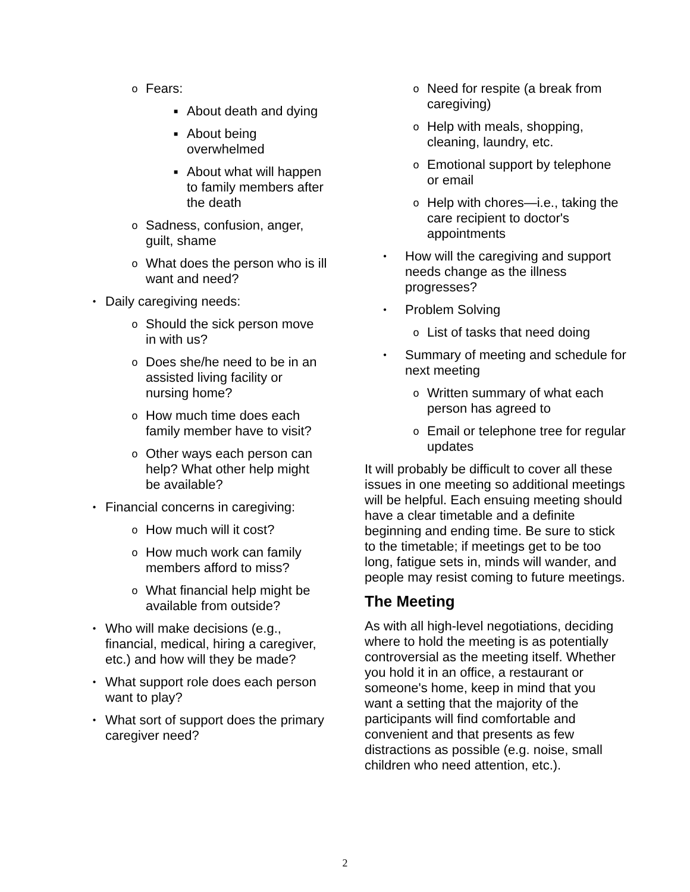o Fears:
■ About death and dying
■ About being overwhelmed
■ About what will happen to family members after the death
o Sadness, confusion, anger, guilt, shame
o What does the person who is ill want and need?
• Daily caregiving needs:
o Should the sick person move in with us?
o Does she/he need to be in an assisted living facility or nursing home?
o How much time does each family member have to visit?
o Other ways each person can help? What other help might be available?
• Financial concerns in caregiving:
o How much will it cost?
o How much work can family members afford to miss?
o What financial help might be available from outside?
• Who will make decisions (e.g., financial, medical, hiring a caregiver, etc.) and how will they be made?
• What support role does each person want to play?
• What sort of support does the primary caregiver need?
o Need for respite (a break from caregiving)
o Help with meals, shopping, cleaning, laundry, etc.
o Emotional support by telephone or email
o Help with chores—i.e., taking the care recipient to doctor's appointments
• How will the caregiving and support needs change as the illness progresses?
• Problem Solving
o List of tasks that need doing
• Summary of meeting and schedule for next meeting
o Written summary of what each person has agreed to
o Email or telephone tree for regular updates
It will probably be difficult to cover all these issues in one meeting so additional meetings will be helpful. Each ensuing meeting should have a clear timetable and a definite beginning and ending time. Be sure to stick to the timetable; if meetings get to be too long, fatigue sets in, minds will wander, and people may resist coming to future meetings.
The Meeting
As with all high-level negotiations, deciding where to hold the meeting is as potentially controversial as the meeting itself. Whether you hold it in an office, a restaurant or someone's home, keep in mind that you want a setting that the majority of the participants will find comfortable and convenient and that presents as few distractions as possible (e.g. noise, small children who need attention, etc.).
2